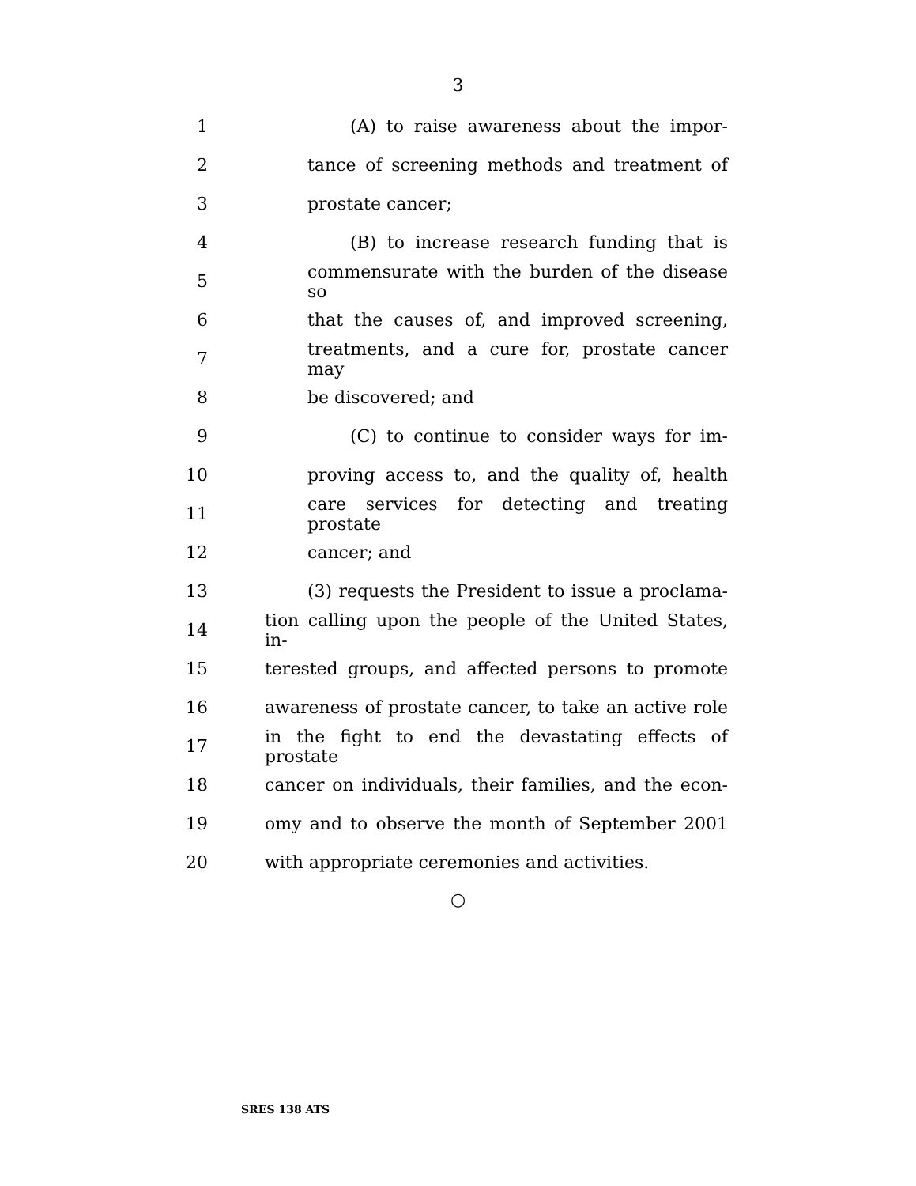3
1 (A) to raise awareness about the impor-
2 tance of screening methods and treatment of
3 prostate cancer;
4 (B) to increase research funding that is
5 commensurate with the burden of the disease so
6 that the causes of, and improved screening,
7 treatments, and a cure for, prostate cancer may
8 be discovered; and
9 (C) to continue to consider ways for im-
10 proving access to, and the quality of, health
11 care services for detecting and treating prostate
12 cancer; and
13 (3) requests the President to issue a proclama-
14 tion calling upon the people of the United States, in-
15 terested groups, and affected persons to promote
16 awareness of prostate cancer, to take an active role
17 in the fight to end the devastating effects of prostate
18 cancer on individuals, their families, and the econ-
19 omy and to observe the month of September 2001
20 with appropriate ceremonies and activities.
○
SRES 138 ATS